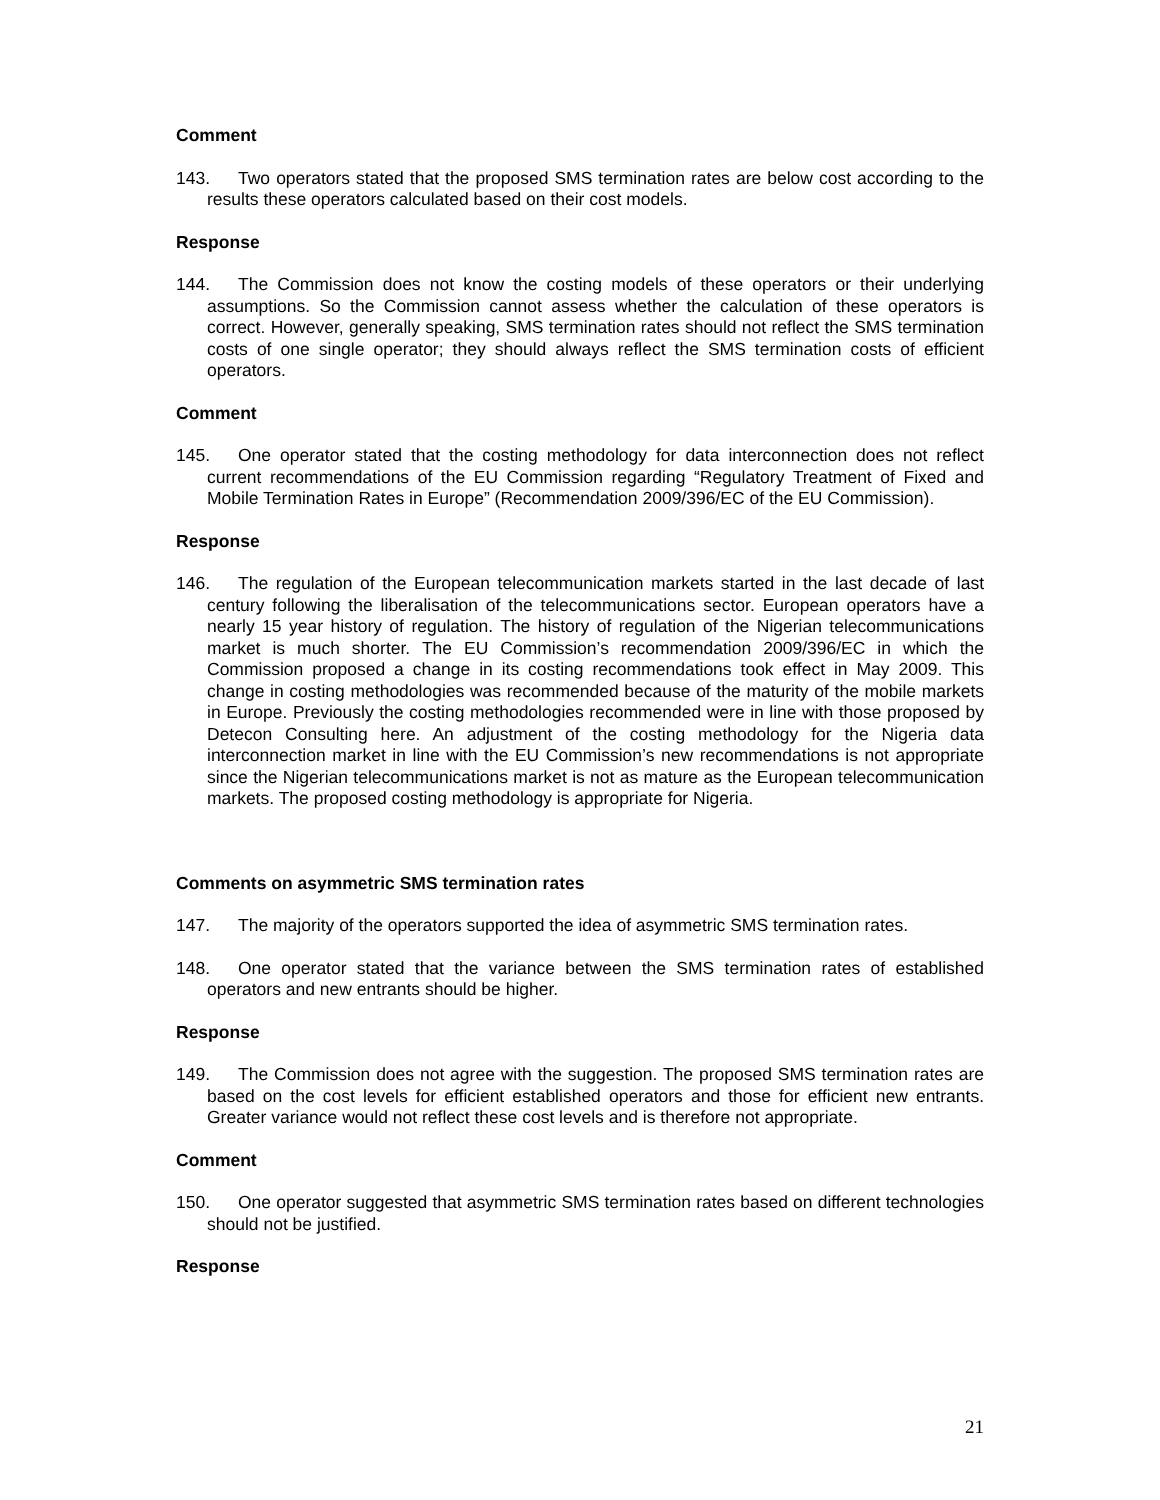Comment
143. Two operators stated that the proposed SMS termination rates are below cost according to the results these operators calculated based on their cost models.
Response
144. The Commission does not know the costing models of these operators or their underlying assumptions. So the Commission cannot assess whether the calculation of these operators is correct. However, generally speaking, SMS termination rates should not reflect the SMS termination costs of one single operator; they should always reflect the SMS termination costs of efficient operators.
Comment
145. One operator stated that the costing methodology for data interconnection does not reflect current recommendations of the EU Commission regarding “Regulatory Treatment of Fixed and Mobile Termination Rates in Europe” (Recommendation 2009/396/EC of the EU Commission).
Response
146. The regulation of the European telecommunication markets started in the last decade of last century following the liberalisation of the telecommunications sector. European operators have a nearly 15 year history of regulation. The history of regulation of the Nigerian telecommunications market is much shorter. The EU Commission’s recommendation 2009/396/EC in which the Commission proposed a change in its costing recommendations took effect in May 2009. This change in costing methodologies was recommended because of the maturity of the mobile markets in Europe. Previously the costing methodologies recommended were in line with those proposed by Detecon Consulting here. An adjustment of the costing methodology for the Nigeria data interconnection market in line with the EU Commission’s new recommendations is not appropriate since the Nigerian telecommunications market is not as mature as the European telecommunication markets. The proposed costing methodology is appropriate for Nigeria.
Comments on asymmetric SMS termination rates
147. The majority of the operators supported the idea of asymmetric SMS termination rates.
148. One operator stated that the variance between the SMS termination rates of established operators and new entrants should be higher.
Response
149. The Commission does not agree with the suggestion. The proposed SMS termination rates are based on the cost levels for efficient established operators and those for efficient new entrants. Greater variance would not reflect these cost levels and is therefore not appropriate.
Comment
150. One operator suggested that asymmetric SMS termination rates based on different technologies should not be justified.
Response
21